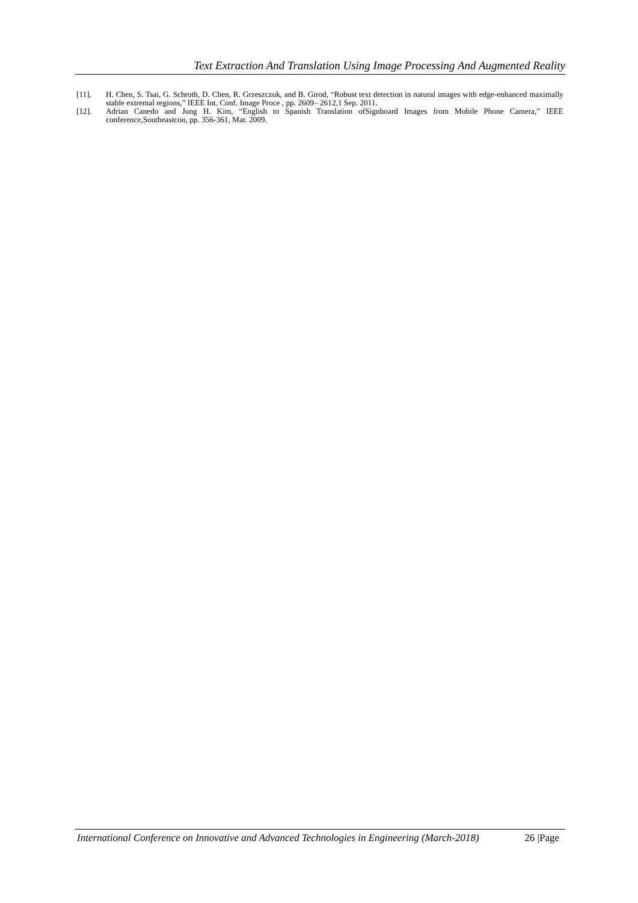Text Extraction And Translation Using Image Processing And Augmented Reality
[11]. H. Chen, S. Tsai, G. Schroth, D. Chen, R. Grzeszczuk, and B. Girod, “Robust text detection in natural images with edge-enhanced maximally stable extremal regions,” IEEE Int. Conf. Image Proce , pp. 2609– 2612,1 Sep. 2011.
[12]. Adrian Canedo and Jung H. Kim, “English to Spanish Translation ofSignboard Images from Mobile Phone Camera,” IEEE conference,Southeastcon, pp. 356-361, Mar. 2009.
International Conference on Innovative and Advanced Technologies in Engineering (March-2018) 26 |Page